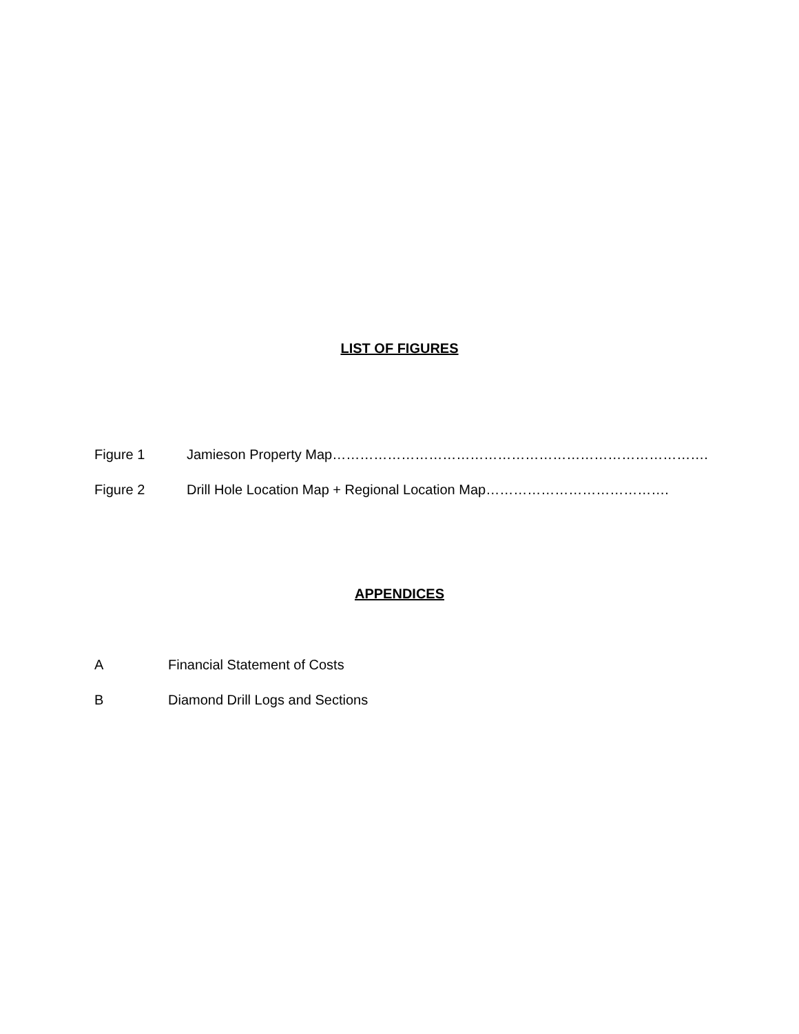LIST OF FIGURES
Figure 1 Jamieson Property Map……………………………………………………………………….
Figure 2 Drill Hole Location Map + Regional Location Map………………………………….
APPENDICES
A Financial Statement of Costs
B Diamond Drill Logs and Sections